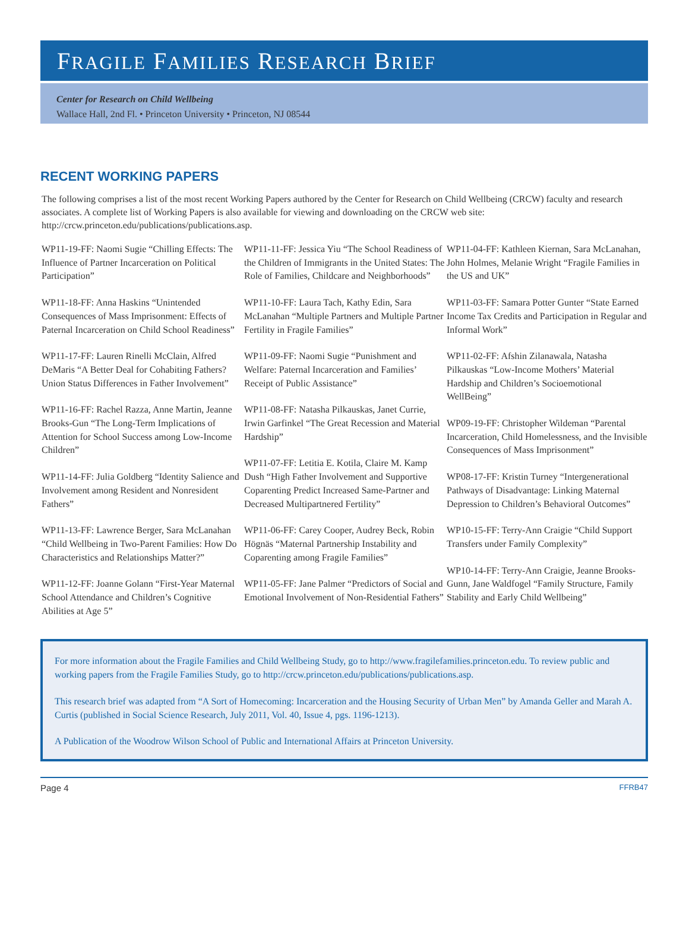FRAGILE FAMILIES RESEARCH BRIEF
Center for Research on Child Wellbeing
Wallace Hall, 2nd Fl. • Princeton University • Princeton, NJ 08544
RECENT WORKING PAPERS
The following comprises a list of the most recent Working Papers authored by the Center for Research on Child Wellbeing (CRCW) faculty and research associates. A complete list of Working Papers is also available for viewing and downloading on the CRCW web site: http://crcw.princeton.edu/publications/publications.asp.
WP11-19-FF: Naomi Sugie “Chilling Effects: The Influence of Partner Incarceration on Political Participation”
WP11-18-FF: Anna Haskins “Unintended Consequences of Mass Imprisonment: Effects of Paternal Incarceration on Child School Readiness”
WP11-17-FF: Lauren Rinelli McClain, Alfred DeMaris “A Better Deal for Cohabiting Fathers? Union Status Differences in Father Involvement”
WP11-16-FF: Rachel Razza, Anne Martin, Jeanne Brooks-Gun “The Long-Term Implications of Attention for School Success among Low-Income Children”
WP11-14-FF: Julia Goldberg “Identity Salience and Involvement among Resident and Nonresident Fathers”
WP11-13-FF: Lawrence Berger, Sara McLanahan “Child Wellbeing in Two-Parent Families: How Do Characteristics and Relationships Matter?”
WP11-12-FF: Joanne Golann “First-Year Maternal School Attendance and Children’s Cognitive Abilities at Age 5”
WP11-11-FF: Jessica Yiu “The School Readiness of the Children of Immigrants in the United States: The Role of Families, Childcare and Neighborhoods”
WP11-10-FF: Laura Tach, Kathy Edin, Sara McLanahan “Multiple Partners and Multiple Partner Fertility in Fragile Families”
WP11-09-FF: Naomi Sugie “Punishment and Welfare: Paternal Incarceration and Families’ Receipt of Public Assistance”
WP11-08-FF: Natasha Pilkauskas, Janet Currie, Irwin Garfinkel “The Great Recession and Material Hardship”
WP11-07-FF: Letitia E. Kotila, Claire M. Kamp Dush “High Father Involvement and Supportive Coparenting Predict Increased Same-Partner and Decreased Multipartnered Fertility”
WP11-06-FF: Carey Cooper, Audrey Beck, Robin Högnäs “Maternal Partnership Instability and Coparenting among Fragile Families”
WP11-05-FF: Jane Palmer “Predictors of Social and Emotional Involvement of Non-Residential Fathers”
WP11-04-FF: Kathleen Kiernan, Sara McLanahan, John Holmes, Melanie Wright “Fragile Families in the US and UK”
WP11-03-FF: Samara Potter Gunter “State Earned Income Tax Credits and Participation in Regular and Informal Work”
WP11-02-FF: Afshin Zilanawala, Natasha Pilkauskas “Low-Income Mothers’ Material Hardship and Children’s Socioemotional WellBeing”
WP09-19-FF: Christopher Wildeman “Parental Incarceration, Child Homelessness, and the Invisible Consequences of Mass Imprisonment”
WP08-17-FF: Kristin Turney “Intergenerational Pathways of Disadvantage: Linking Maternal Depression to Children’s Behavioral Outcomes”
WP10-15-FF: Terry-Ann Craigie “Child Support Transfers under Family Complexity”
WP10-14-FF: Terry-Ann Craigie, Jeanne Brooks-Gunn, Jane Waldfogel “Family Structure, Family Stability and Early Child Wellbeing”
For more information about the Fragile Families and Child Wellbeing Study, go to http://www.fragilefamilies.princeton.edu. To review public and working papers from the Fragile Families Study, go to http://crcw.princeton.edu/publications/publications.asp.
This research brief was adapted from “A Sort of Homecoming: Incarceration and the Housing Security of Urban Men” by Amanda Geller and Marah A. Curtis (published in Social Science Research, July 2011, Vol. 40, Issue 4, pgs. 1196-1213).
A Publication of the Woodrow Wilson School of Public and International Affairs at Princeton University.
Page 4 FFRB47